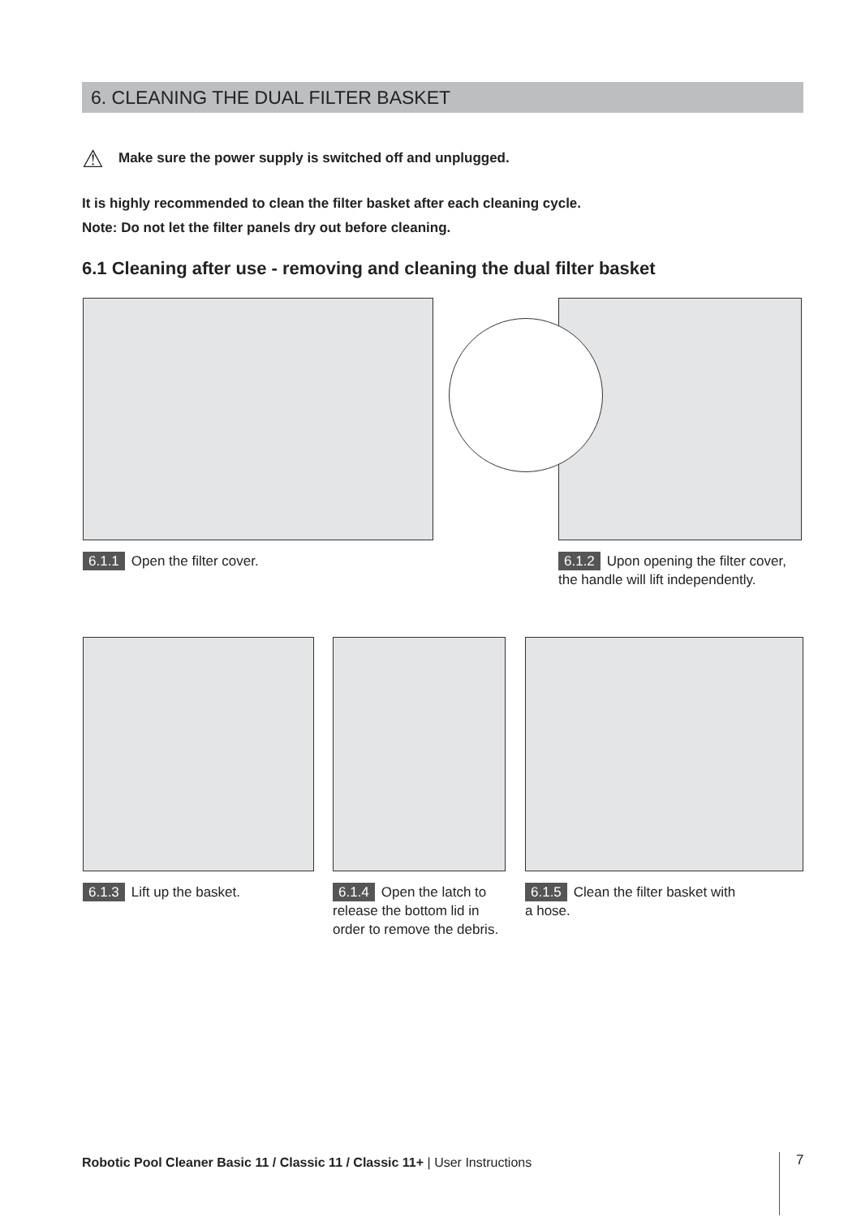6. CLEANING THE DUAL FILTER BASKET
⚠ Make sure the power supply is switched off and unplugged.
It is highly recommended to clean the filter basket after each cleaning cycle.
Note: Do not let the filter panels dry out before cleaning.
6.1 Cleaning after use - removing and cleaning the dual filter basket
6.1.1 Open the filter cover.
6.1.2 Upon opening the filter cover, the handle will lift independently.
6.1.3 Lift up the basket.
6.1.4 Open the latch to release the bottom lid in order to remove the debris.
6.1.5 Clean the filter basket with a hose.
Robotic Pool Cleaner Basic 11 / Classic 11 / Classic 11+ | User Instructions
7